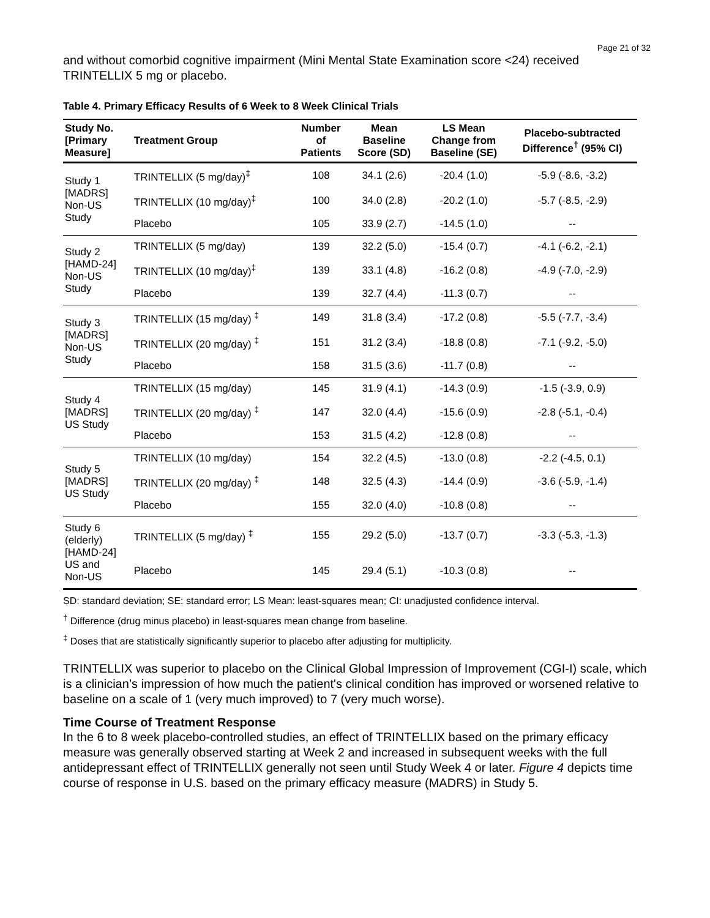Page 21 of 32
and without comorbid cognitive impairment (Mini Mental State Examination score <24) received TRINTELLIX 5 mg or placebo.
Table 4. Primary Efficacy Results of 6 Week to 8 Week Clinical Trials
| Study No. [Primary Measure] | Treatment Group | Number of Patients | Mean Baseline Score (SD) | LS Mean Change from Baseline (SE) | Placebo-subtracted Difference<sup>†</sup> (95% CI) |
| --- | --- | --- | --- | --- | --- |
| Study 1 [MADRS] Non-US Study | TRINTELLIX (5 mg/day)<sup>‡</sup> | 108 | 34.1 (2.6) | -20.4 (1.0) | -5.9 (-8.6, -3.2) |
| | TRINTELLIX (10 mg/day)<sup>‡</sup> | 100 | 34.0 (2.8) | -20.2 (1.0) | -5.7 (-8.5, -2.9) |
| | Placebo | 105 | 33.9 (2.7) | -14.5 (1.0) | -- |
| Study 2 [HAMD-24] Non-US Study | TRINTELLIX (5 mg/day) | 139 | 32.2 (5.0) | -15.4 (0.7) | -4.1 (-6.2, -2.1) |
| | TRINTELLIX (10 mg/day)<sup>‡</sup> | 139 | 33.1 (4.8) | -16.2 (0.8) | -4.9 (-7.0, -2.9) |
| | Placebo | 139 | 32.7 (4.4) | -11.3 (0.7) | -- |
| Study 3 [MADRS] Non-US Study | TRINTELLIX (15 mg/day) <sup>‡</sup> | 149 | 31.8 (3.4) | -17.2 (0.8) | -5.5 (-7.7, -3.4) |
| | TRINTELLIX (20 mg/day) <sup>‡</sup> | 151 | 31.2 (3.4) | -18.8 (0.8) | -7.1 (-9.2, -5.0) |
| | Placebo | 158 | 31.5 (3.6) | -11.7 (0.8) | -- |
| Study 4 [MADRS] US Study | TRINTELLIX (15 mg/day) | 145 | 31.9 (4.1) | -14.3 (0.9) | -1.5 (-3.9, 0.9) |
| | TRINTELLIX (20 mg/day) <sup>‡</sup> | 147 | 32.0 (4.4) | -15.6 (0.9) | -2.8 (-5.1, -0.4) |
| | Placebo | 153 | 31.5 (4.2) | -12.8 (0.8) | -- |
| Study 5 [MADRS] US Study | TRINTELLIX (10 mg/day) | 154 | 32.2 (4.5) | -13.0 (0.8) | -2.2 (-4.5, 0.1) |
| | TRINTELLIX (20 mg/day) <sup>‡</sup> | 148 | 32.5 (4.3) | -14.4 (0.9) | -3.6 (-5.9, -1.4) |
| | Placebo | 155 | 32.0 (4.0) | -10.8 (0.8) | -- |
| Study 6 (elderly) [HAMD-24] US and Non-US | TRINTELLIX (5 mg/day) <sup>‡</sup> | 155 | 29.2 (5.0) | -13.7 (0.7) | -3.3 (-5.3, -1.3) |
| | Placebo | 145 | 29.4 (5.1) | -10.3 (0.8) | -- |
SD: standard deviation; SE: standard error; LS Mean: least-squares mean; CI: unadjusted confidence interval.
<sup>†</sup> Difference (drug minus placebo) in least-squares mean change from baseline.
<sup>‡</sup> Doses that are statistically significantly superior to placebo after adjusting for multiplicity.
TRINTELLIX was superior to placebo on the Clinical Global Impression of Improvement (CGI-I) scale, which is a clinician’s impression of how much the patient's clinical condition has improved or worsened relative to baseline on a scale of 1 (very much improved) to 7 (very much worse).
Time Course of Treatment Response
In the 6 to 8 week placebo-controlled studies, an effect of TRINTELLIX based on the primary efficacy measure was generally observed starting at Week 2 and increased in subsequent weeks with the full antidepressant effect of TRINTELLIX generally not seen until Study Week 4 or later. Figure 4 depicts time course of response in U.S. based on the primary efficacy measure (MADRS) in Study 5.